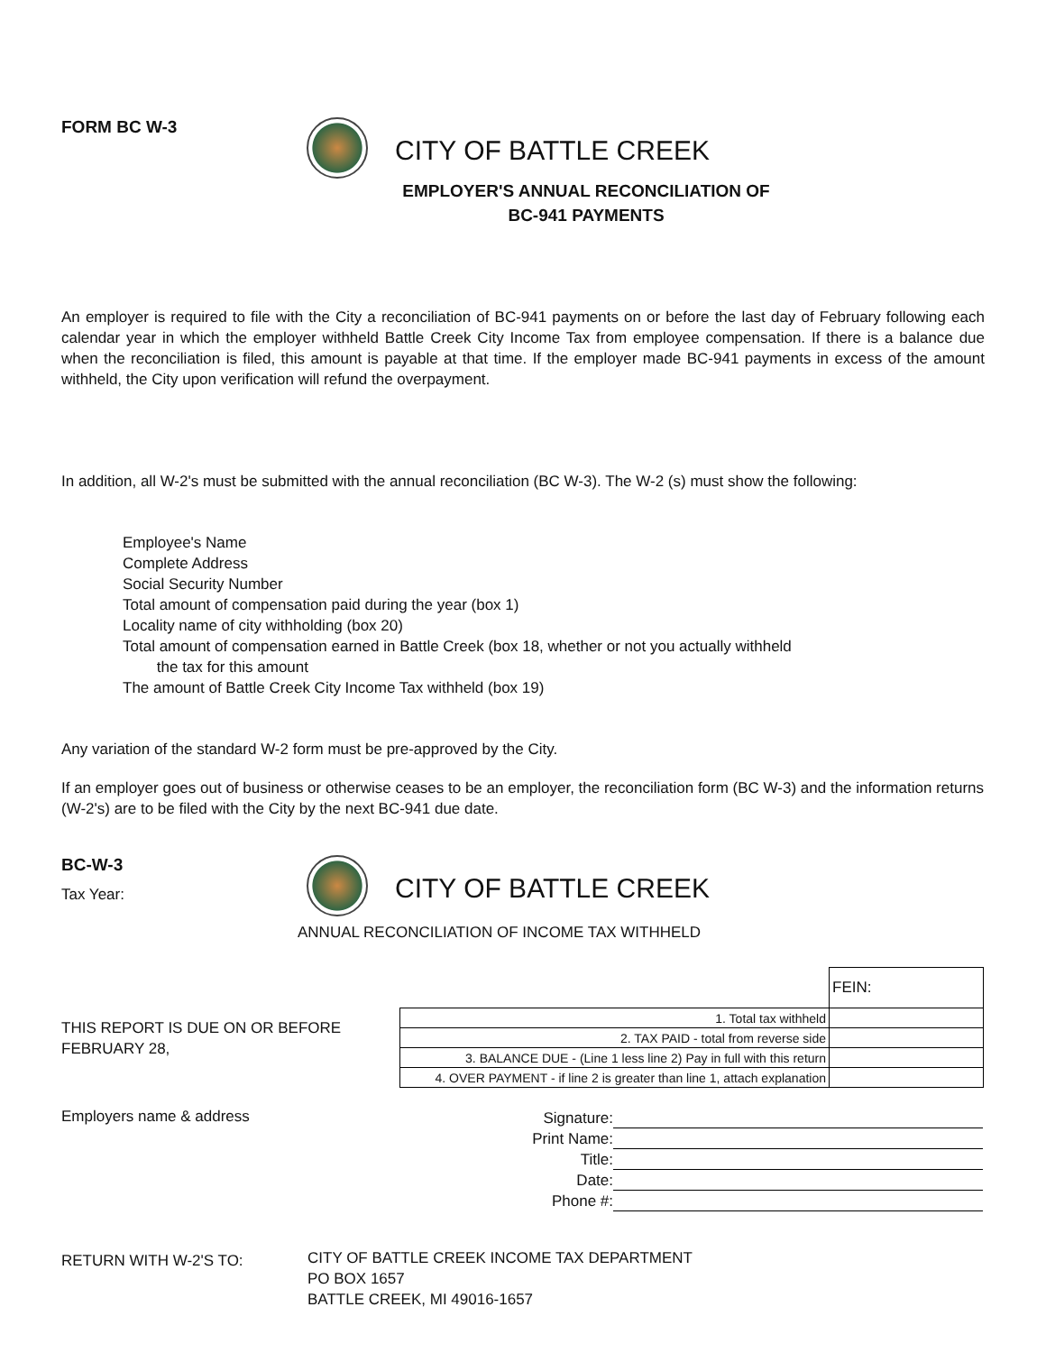FORM BC W-3
CITY OF BATTLE CREEK
EMPLOYER'S ANNUAL RECONCILIATION OF
BC-941 PAYMENTS
An employer is required to file with the City a reconciliation of BC-941 payments on or before the last day of February following each calendar year in which the employer withheld Battle Creek City Income Tax from employee compensation. If there is a balance due when the reconciliation is filed, this amount is payable at that time. If the employer made BC-941 payments in excess of the amount withheld, the City upon verification will refund the overpayment.
In addition, all W-2's must be submitted with the annual reconciliation (BC W-3). The W-2 (s) must show the following:
Employee's Name
Complete Address
Social Security Number
Total amount of compensation paid during the year (box 1)
Locality name of city withholding (box 20)
Total amount of compensation earned in Battle Creek (box 18, whether or not you actually withheld
the tax for this amount
The amount of Battle Creek City Income Tax withheld (box 19)
Any variation of the standard W-2 form must be pre-approved by the City.
If an employer goes out of business or otherwise ceases to be an employer, the reconciliation form (BC W-3) and the information returns (W-2's) are to be filed with the City by the next BC-941 due date.
BC-W-3
Tax Year:
CITY OF BATTLE CREEK
ANNUAL RECONCILIATION OF INCOME TAX WITHHELD
THIS REPORT IS DUE ON OR BEFORE
FEBRUARY 28,
| | FEIN: | |
| 1. Total tax withheld | | |
| 2. TAX PAID - total from reverse side | | |
| 3. BALANCE DUE - (Line 1 less line 2) Pay in full with this return | | |
| 4. OVER PAYMENT - if line 2 is greater than line 1, attach explanation | | |
Employers name & address
Signature:
Print Name:
Title:
Date:
Phone #:
RETURN WITH W-2'S TO:
CITY OF BATTLE CREEK INCOME TAX DEPARTMENT
PO BOX 1657
BATTLE CREEK, MI 49016-1657